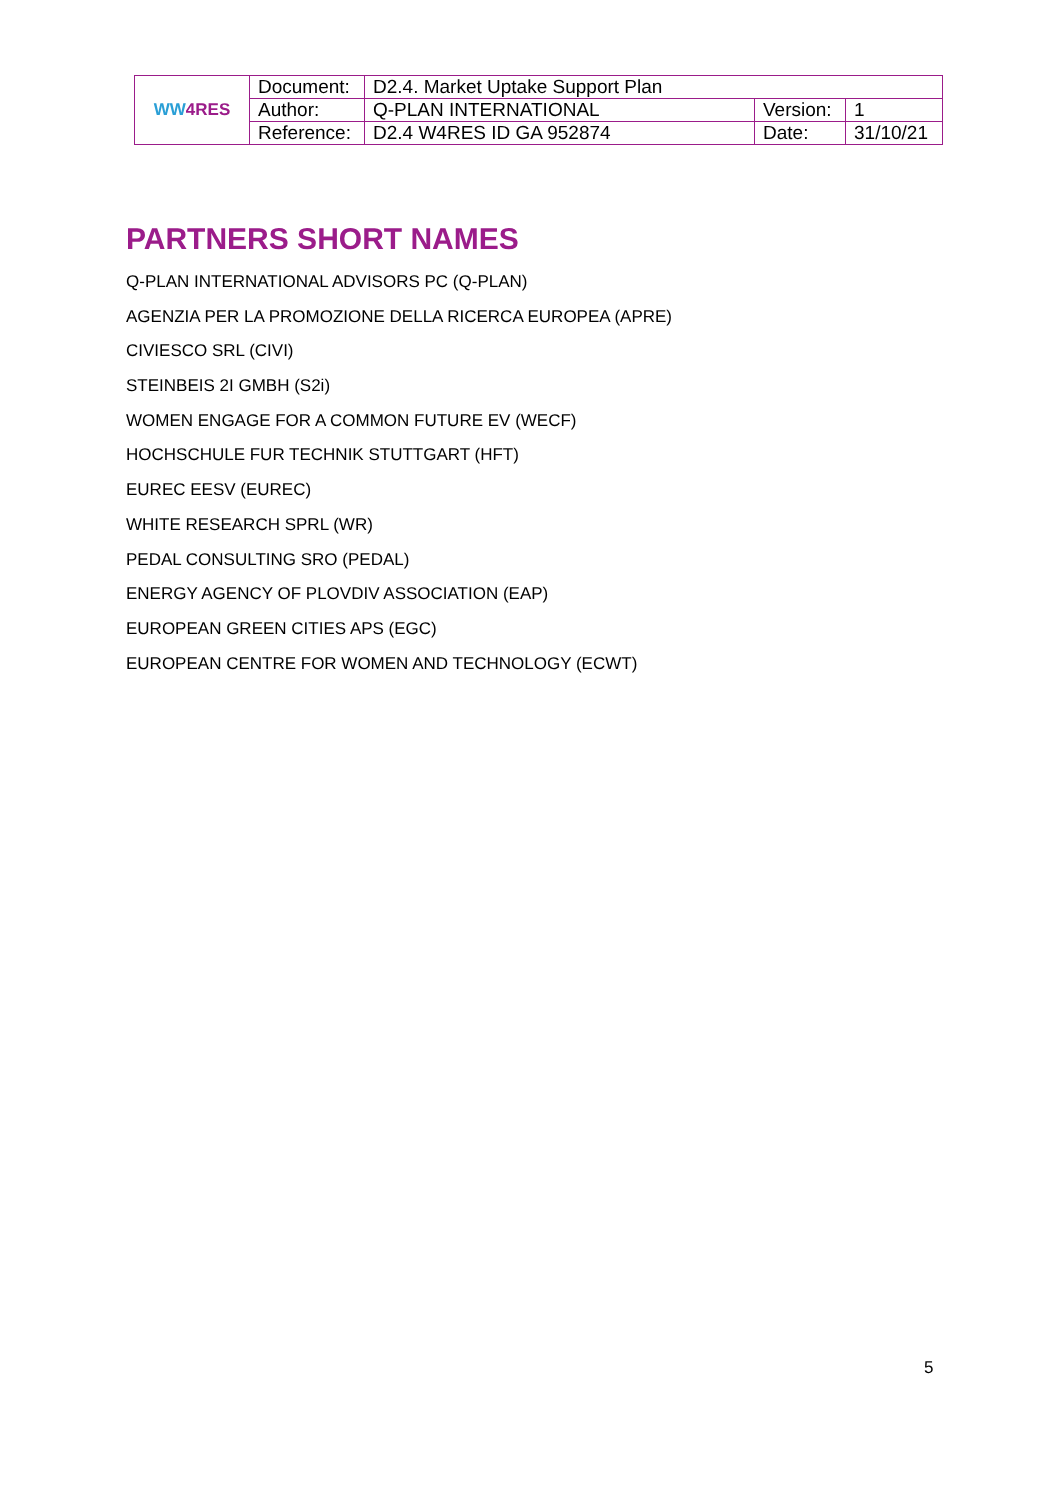| WW 4RES | Document: | D2.4. Market Uptake Support Plan | | |
| | Author: | Q-PLAN INTERNATIONAL | Version: | 1 |
| | Reference: | D2.4 W4RES ID GA 952874 | Date: | 31/10/21 |
PARTNERS SHORT NAMES
Q-PLAN INTERNATIONAL ADVISORS PC (Q-PLAN)
AGENZIA PER LA PROMOZIONE DELLA RICERCA EUROPEA (APRE)
CIVIESCO SRL (CIVI)
STEINBEIS 2I GMBH (S2i)
WOMEN ENGAGE FOR A COMMON FUTURE EV (WECF)
HOCHSCHULE FUR TECHNIK STUTTGART (HFT)
EUREC EESV (EUREC)
WHITE RESEARCH SPRL (WR)
PEDAL CONSULTING SRO (PEDAL)
ENERGY AGENCY OF PLOVDIV ASSOCIATION (EAP)
EUROPEAN GREEN CITIES APS (EGC)
EUROPEAN CENTRE FOR WOMEN AND TECHNOLOGY (ECWT)
5